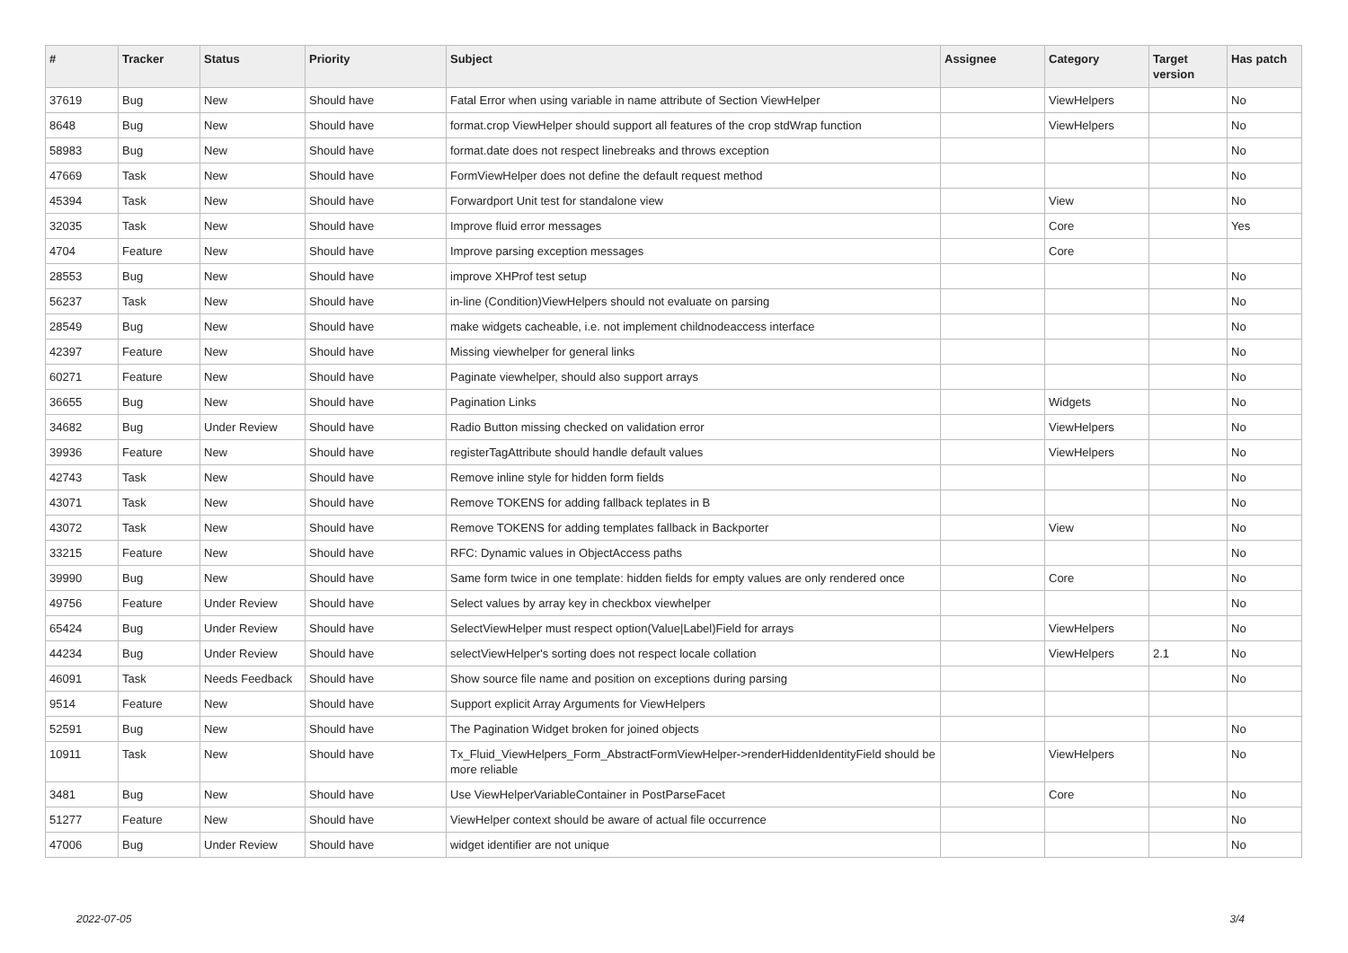| # | Tracker | Status | Priority | Subject | Assignee | Category | Target version | Has patch |
| --- | --- | --- | --- | --- | --- | --- | --- | --- |
| 37619 | Bug | New | Should have | Fatal Error when using variable in name attribute of Section ViewHelper | | ViewHelpers | | No |
| 8648 | Bug | New | Should have | format.crop ViewHelper should support all features of the crop stdWrap function | | ViewHelpers | | No |
| 58983 | Bug | New | Should have | format.date does not respect linebreaks and throws exception | | | | No |
| 47669 | Task | New | Should have | FormViewHelper does not define the default request method | | | | No |
| 45394 | Task | New | Should have | Forwardport Unit test for standalone view | | View | | No |
| 32035 | Task | New | Should have | Improve fluid error messages | | Core | | Yes |
| 4704 | Feature | New | Should have | Improve parsing exception messages | | Core | | |
| 28553 | Bug | New | Should have | improve XHProf test setup | | | | No |
| 56237 | Task | New | Should have | in-line (Condition)ViewHelpers should not evaluate on parsing | | | | No |
| 28549 | Bug | New | Should have | make widgets cacheable, i.e. not implement childnodeaccess interface | | | | No |
| 42397 | Feature | New | Should have | Missing viewhelper for general links | | | | No |
| 60271 | Feature | New | Should have | Paginate viewhelper, should also support arrays | | | | No |
| 36655 | Bug | New | Should have | Pagination Links | | Widgets | | No |
| 34682 | Bug | Under Review | Should have | Radio Button missing checked on validation error | | ViewHelpers | | No |
| 39936 | Feature | New | Should have | registerTagAttribute should handle default values | | ViewHelpers | | No |
| 42743 | Task | New | Should have | Remove inline style for hidden form fields | | | | No |
| 43071 | Task | New | Should have | Remove TOKENS for adding fallback teplates in B | | | | No |
| 43072 | Task | New | Should have | Remove TOKENS for adding templates fallback in Backporter | | View | | No |
| 33215 | Feature | New | Should have | RFC: Dynamic values in ObjectAccess paths | | | | No |
| 39990 | Bug | New | Should have | Same form twice in one template: hidden fields for empty values are only rendered once | | Core | | No |
| 49756 | Feature | Under Review | Should have | Select values by array key in checkbox viewhelper | | | | No |
| 65424 | Bug | Under Review | Should have | SelectViewHelper must respect option(Value/Label)Field for arrays | | ViewHelpers | | No |
| 44234 | Bug | Under Review | Should have | selectViewHelper's sorting does not respect locale collation | | ViewHelpers | 2.1 | No |
| 46091 | Task | Needs Feedback | Should have | Show source file name and position on exceptions during parsing | | | | No |
| 9514 | Feature | New | Should have | Support explicit Array Arguments for ViewHelpers | | | | |
| 52591 | Bug | New | Should have | The Pagination Widget broken for joined objects | | | | No |
| 10911 | Task | New | Should have | Tx_Fluid_ViewHelpers_Form_AbstractFormViewHelper->renderHiddenIdentityField should be more reliable | | ViewHelpers | | No |
| 3481 | Bug | New | Should have | Use ViewHelperVariableContainer in PostParseFacet | | Core | | No |
| 51277 | Feature | New | Should have | ViewHelper context should be aware of actual file occurrence | | | | No |
| 47006 | Bug | Under Review | Should have | widget identifier are not unique | | | | No |
2022-07-05 3/4